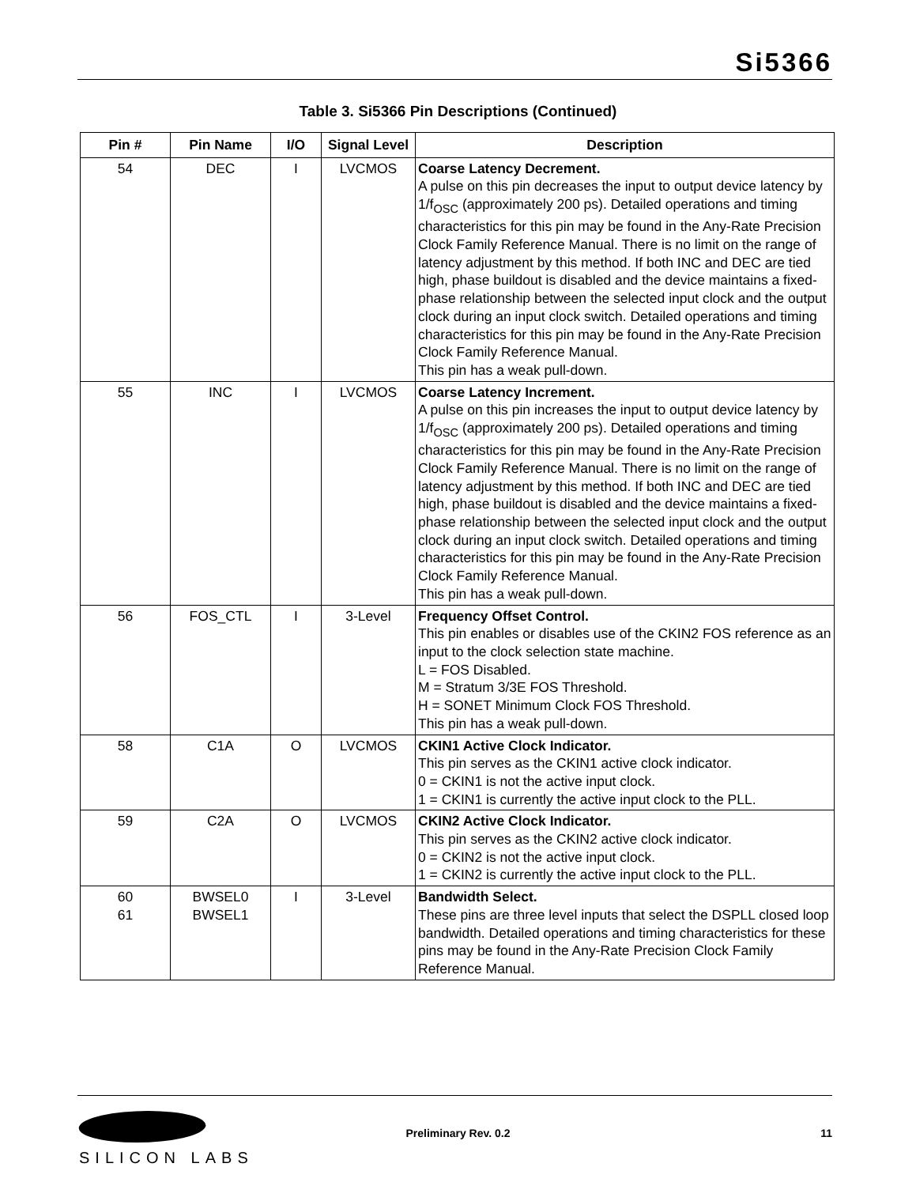Si5366
Table 3. Si5366 Pin Descriptions (Continued)
| Pin # | Pin Name | I/O | Signal Level | Description |
| --- | --- | --- | --- | --- |
| 54 | DEC | I | LVCMOS | Coarse Latency Decrement. A pulse on this pin decreases the input to output device latency by 1/f<sub>OSC</sub> (approximately 200 ps). Detailed operations and timing characteristics for this pin may be found in the Any-Rate Precision Clock Family Reference Manual. There is no limit on the range of latency adjustment by this method. If both INC and DEC are tied high, phase buildout is disabled and the device maintains a fixed-phase relationship between the selected input clock and the output clock during an input clock switch. Detailed operations and timing characteristics for this pin may be found in the Any-Rate Precision Clock Family Reference Manual. This pin has a weak pull-down. |
| 55 | INC | I | LVCMOS | Coarse Latency Increment. A pulse on this pin increases the input to output device latency by 1/f<sub>OSC</sub> (approximately 200 ps). Detailed operations and timing characteristics for this pin may be found in the Any-Rate Precision Clock Family Reference Manual. There is no limit on the range of latency adjustment by this method. If both INC and DEC are tied high, phase buildout is disabled and the device maintains a fixed-phase relationship between the selected input clock and the output clock during an input clock switch. Detailed operations and timing characteristics for this pin may be found in the Any-Rate Precision Clock Family Reference Manual. This pin has a weak pull-down. |
| 56 | FOS_CTL | I | 3-Level | Frequency Offset Control. This pin enables or disables use of the CKIN2 FOS reference as an input to the clock selection state machine. L = FOS Disabled. M = Stratum 3/3E FOS Threshold. H = SONET Minimum Clock FOS Threshold. This pin has a weak pull-down. |
| 58 | C1A | O | LVCMOS | CKIN1 Active Clock Indicator. This pin serves as the CKIN1 active clock indicator. 0 = CKIN1 is not the active input clock. 1 = CKIN1 is currently the active input clock to the PLL. |
| 59 | C2A | O | LVCMOS | CKIN2 Active Clock Indicator. This pin serves as the CKIN2 active clock indicator. 0 = CKIN2 is not the active input clock. 1 = CKIN2 is currently the active input clock to the PLL. |
| 60 61 | BWSEL0 BWSEL1 | I | 3-Level | Bandwidth Select. These pins are three level inputs that select the DSPLL closed loop bandwidth. Detailed operations and timing characteristics for these pins may be found in the Any-Rate Precision Clock Family Reference Manual. |
SILICON LABS
Preliminary Rev. 0.2 11